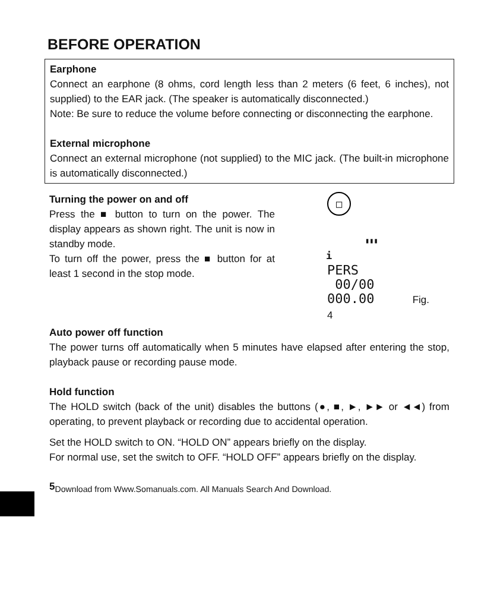BEFORE OPERATION
Earphone
Connect an earphone (8 ohms, cord length less than 2 meters (6 feet, 6 inches), not supplied) to the EAR jack. (The speaker is automatically disconnected.)
Note: Be sure to reduce the volume before connecting or disconnecting the earphone.
External microphone
Connect an external microphone (not supplied) to the MIC jack. (The built-in microphone is automatically disconnected.)
Turning the power on and off
Press the ■ button to turn on the power. The display appears as shown right. The unit is now in standby mode.
To turn off the power, press the ■ button for at least 1 second in the stop mode.
□
▮▮▮
i
PERS
00/00
000.00 Fig. 4
Auto power off function
The power turns off automatically when 5 minutes have elapsed after entering the stop, playback pause or recording pause mode.
Hold function
The HOLD switch (back of the unit) disables the buttons (●, ■, ►, ►► or ◄◄) from operating, to prevent playback or recording due to accidental operation.
Set the HOLD switch to ON. “HOLD ON” appears briefly on the display.
For normal use, set the switch to OFF. “HOLD OFF” appears briefly on the display.
5<sub>Download from Www.Somanuals.com. All Manuals Search And Download.</sub>